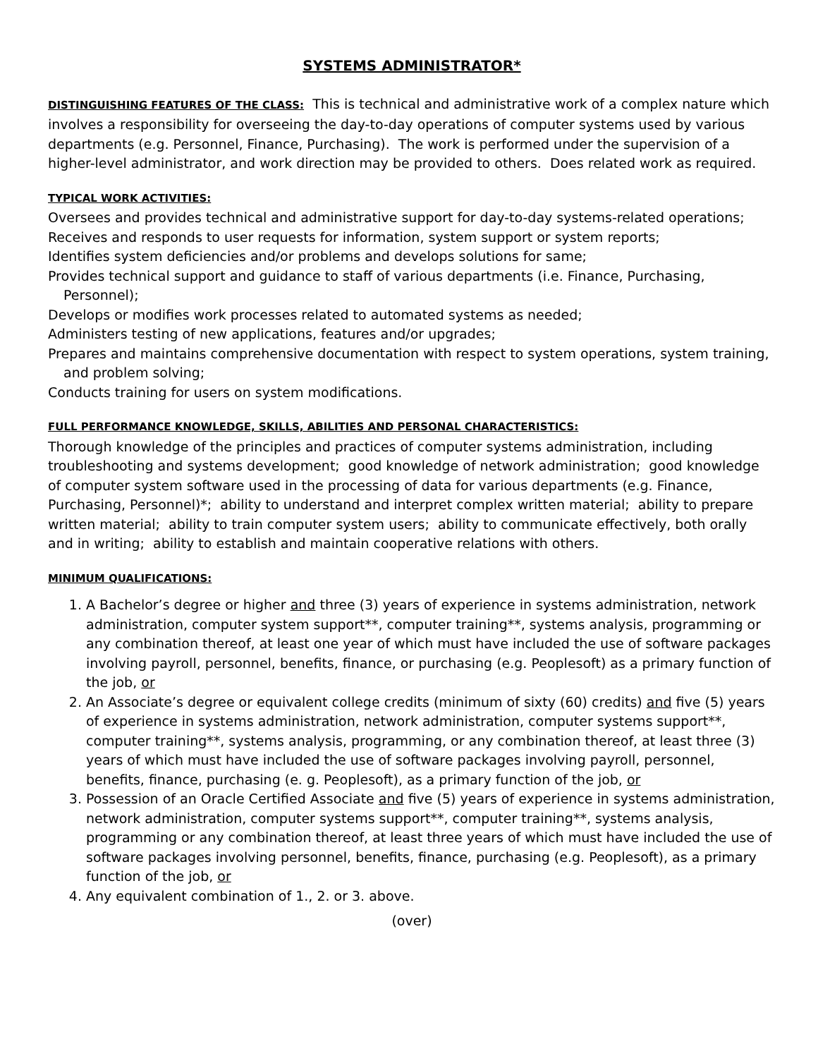SYSTEMS ADMINISTRATOR*
DISTINGUISHING FEATURES OF THE CLASS: This is technical and administrative work of a complex nature which involves a responsibility for overseeing the day-to-day operations of computer systems used by various departments (e.g. Personnel, Finance, Purchasing). The work is performed under the supervision of a higher-level administrator, and work direction may be provided to others. Does related work as required.
TYPICAL WORK ACTIVITIES:
Oversees and provides technical and administrative support for day-to-day systems-related operations;
Receives and responds to user requests for information, system support or system reports;
Identifies system deficiencies and/or problems and develops solutions for same;
Provides technical support and guidance to staff of various departments (i.e. Finance, Purchasing, Personnel);
Develops or modifies work processes related to automated systems as needed;
Administers testing of new applications, features and/or upgrades;
Prepares and maintains comprehensive documentation with respect to system operations, system training, and problem solving;
Conducts training for users on system modifications.
FULL PERFORMANCE KNOWLEDGE, SKILLS, ABILITIES AND PERSONAL CHARACTERISTICS:
Thorough knowledge of the principles and practices of computer systems administration, including troubleshooting and systems development; good knowledge of network administration; good knowledge of computer system software used in the processing of data for various departments (e.g. Finance, Purchasing, Personnel)*; ability to understand and interpret complex written material; ability to prepare written material; ability to train computer system users; ability to communicate effectively, both orally and in writing; ability to establish and maintain cooperative relations with others.
MINIMUM QUALIFICATIONS:
1. A Bachelor’s degree or higher and three (3) years of experience in systems administration, network administration, computer system support**, computer training**, systems analysis, programming or any combination thereof, at least one year of which must have included the use of software packages involving payroll, personnel, benefits, finance, or purchasing (e.g. Peoplesoft) as a primary function of the job, or
2. An Associate’s degree or equivalent college credits (minimum of sixty (60) credits) and five (5) years of experience in systems administration, network administration, computer systems support**, computer training**, systems analysis, programming, or any combination thereof, at least three (3) years of which must have included the use of software packages involving payroll, personnel, benefits, finance, purchasing (e. g. Peoplesoft), as a primary function of the job, or
3. Possession of an Oracle Certified Associate and five (5) years of experience in systems administration, network administration, computer systems support**, computer training**, systems analysis, programming or any combination thereof, at least three years of which must have included the use of software packages involving personnel, benefits, finance, purchasing (e.g. Peoplesoft), as a primary function of the job, or
4. Any equivalent combination of 1., 2. or 3. above.
(over)